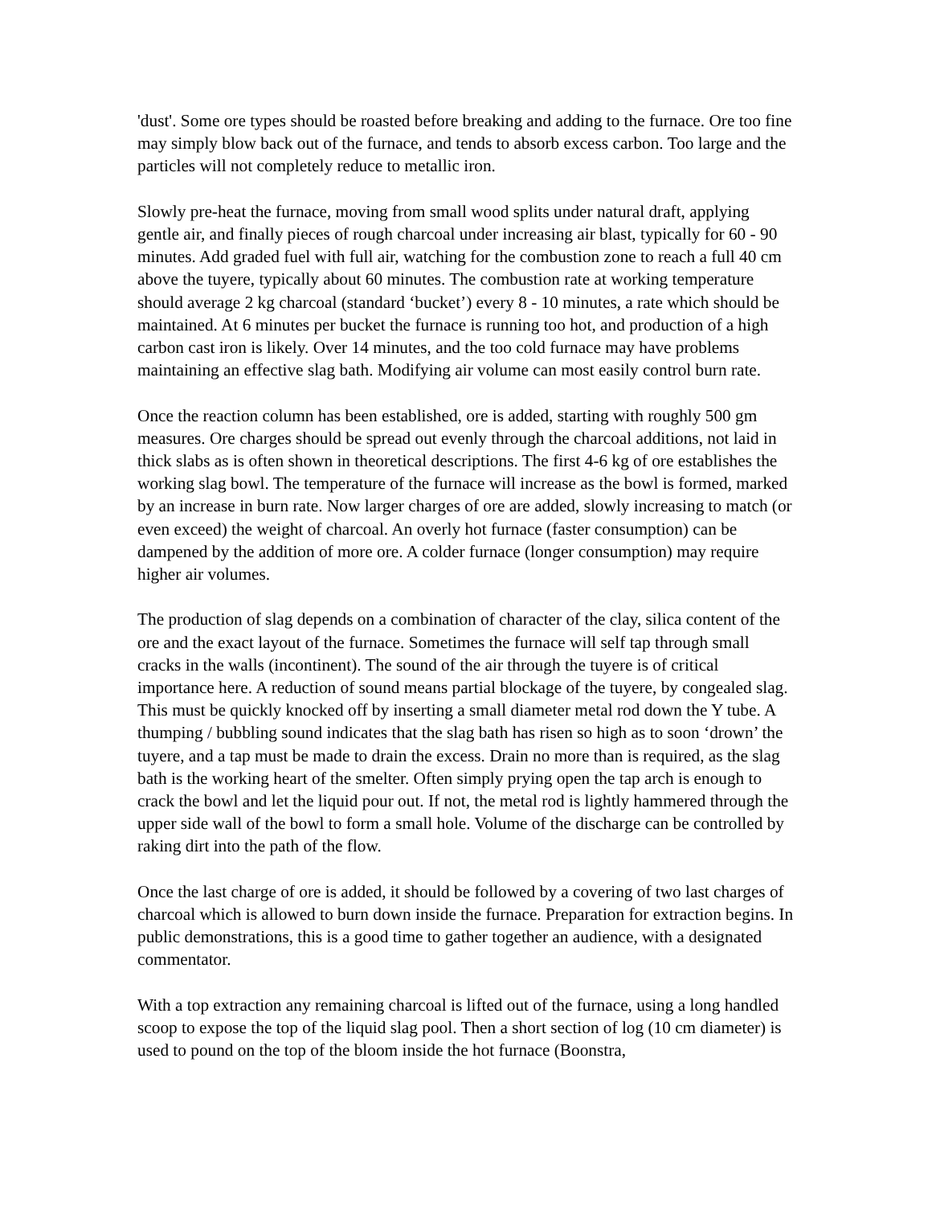'dust'. Some ore types should be roasted before breaking and adding to the furnace. Ore too fine may simply blow back out of the furnace, and tends to absorb excess carbon. Too large and the particles will not completely reduce to metallic iron.
Slowly pre-heat the furnace, moving from small wood splits under natural draft, applying gentle air, and finally pieces of rough charcoal under increasing air blast, typically for 60 - 90 minutes. Add graded fuel with full air, watching for the combustion zone to reach a full 40 cm above the tuyere, typically about 60 minutes. The combustion rate at working temperature should average 2 kg charcoal (standard ‘bucket’) every 8 - 10 minutes, a rate which should be maintained. At 6 minutes per bucket the furnace is running too hot, and production of a high carbon cast iron is likely. Over 14 minutes, and the too cold furnace may have problems maintaining an effective slag bath. Modifying air volume can most easily control burn rate.
Once the reaction column has been established, ore is added, starting with roughly 500 gm measures. Ore charges should be spread out evenly through the charcoal additions, not laid in thick slabs as is often shown in theoretical descriptions. The first 4-6 kg of ore establishes the working slag bowl. The temperature of the furnace will increase as the bowl is formed, marked by an increase in burn rate. Now larger charges of ore are added, slowly increasing to match (or even exceed) the weight of charcoal. An overly hot furnace (faster consumption) can be dampened by the addition of more ore. A colder furnace (longer consumption) may require higher air volumes.
The production of slag depends on a combination of character of the clay, silica content of the ore and the exact layout of the furnace. Sometimes the furnace will self tap through small cracks in the walls (incontinent). The sound of the air through the tuyere is of critical importance here. A reduction of sound means partial blockage of the tuyere, by congealed slag. This must be quickly knocked off by inserting a small diameter metal rod down the Y tube. A thumping / bubbling sound indicates that the slag bath has risen so high as to soon ‘drown’ the tuyere, and a tap must be made to drain the excess. Drain no more than is required, as the slag bath is the working heart of the smelter. Often simply prying open the tap arch is enough to crack the bowl and let the liquid pour out. If not, the metal rod is lightly hammered through the upper side wall of the bowl to form a small hole. Volume of the discharge can be controlled by raking dirt into the path of the flow.
Once the last charge of ore is added, it should be followed by a covering of two last charges of charcoal which is allowed to burn down inside the furnace. Preparation for extraction begins. In public demonstrations, this is a good time to gather together an audience, with a designated commentator.
With a top extraction any remaining charcoal is lifted out of the furnace, using a long handled scoop to expose the top of the liquid slag pool. Then a short section of log (10 cm diameter) is used to pound on the top of the bloom inside the hot furnace (Boonstra,